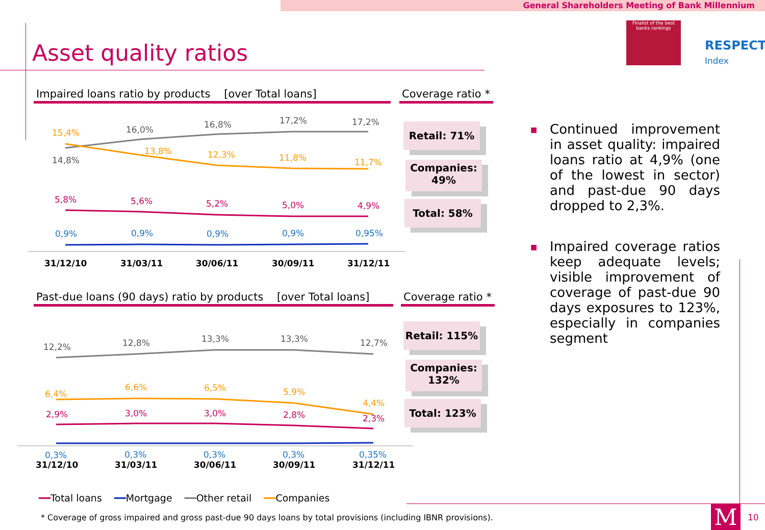General Shareholders Meeting of Bank Millennium
Asset quality ratios
Finalist of the best banks rankings
RESPECT
Index
Impaired loans ratio by products [over Total loans]
Coverage ratio *
14,8%
16,0%
16,8%
17,2%
17,2%
15,4%
13,8%
12,3%
11,8%
11,7%
5,8%
5,6%
5,2%
5,0%
4,9%
0,9%
0,9%
0,9%
0,9%
0,95%
31/12/10
31/03/11
30/06/11
30/09/11
31/12/11
Retail: 71%
Companies:
49%
Total: 58%
Past-due loans (90 days) ratio by products [over Total loans]
Coverage ratio *
12,2%
12,8%
13,3%
13,3%
12,7%
6,4%
6,6%
6,5%
5,9%
4,4%
2,9%
3,0%
3,0%
2,8%
2,3%
0,3%
0,3%
0,3%
0,3%
0,35%
31/12/10
31/03/11
30/06/11
30/09/11
31/12/11
Retail: 115%
Companies:
132%
Total: 123%
■ Continued improvement in asset quality: impaired loans ratio at 4,9% (one of the lowest in sector) and past-due 90 days dropped to 2,3%.
■ Impaired coverage ratios keep adequate levels; visible improvement of coverage of past-due 90 days exposures to 123%, especially in companies segment
━━Total loans ━━Mortgage ━━Other retail ━━Companies
* Coverage of gross impaired and gross past-due 90 days loans by total provisions (including IBNR provisions).
M 10